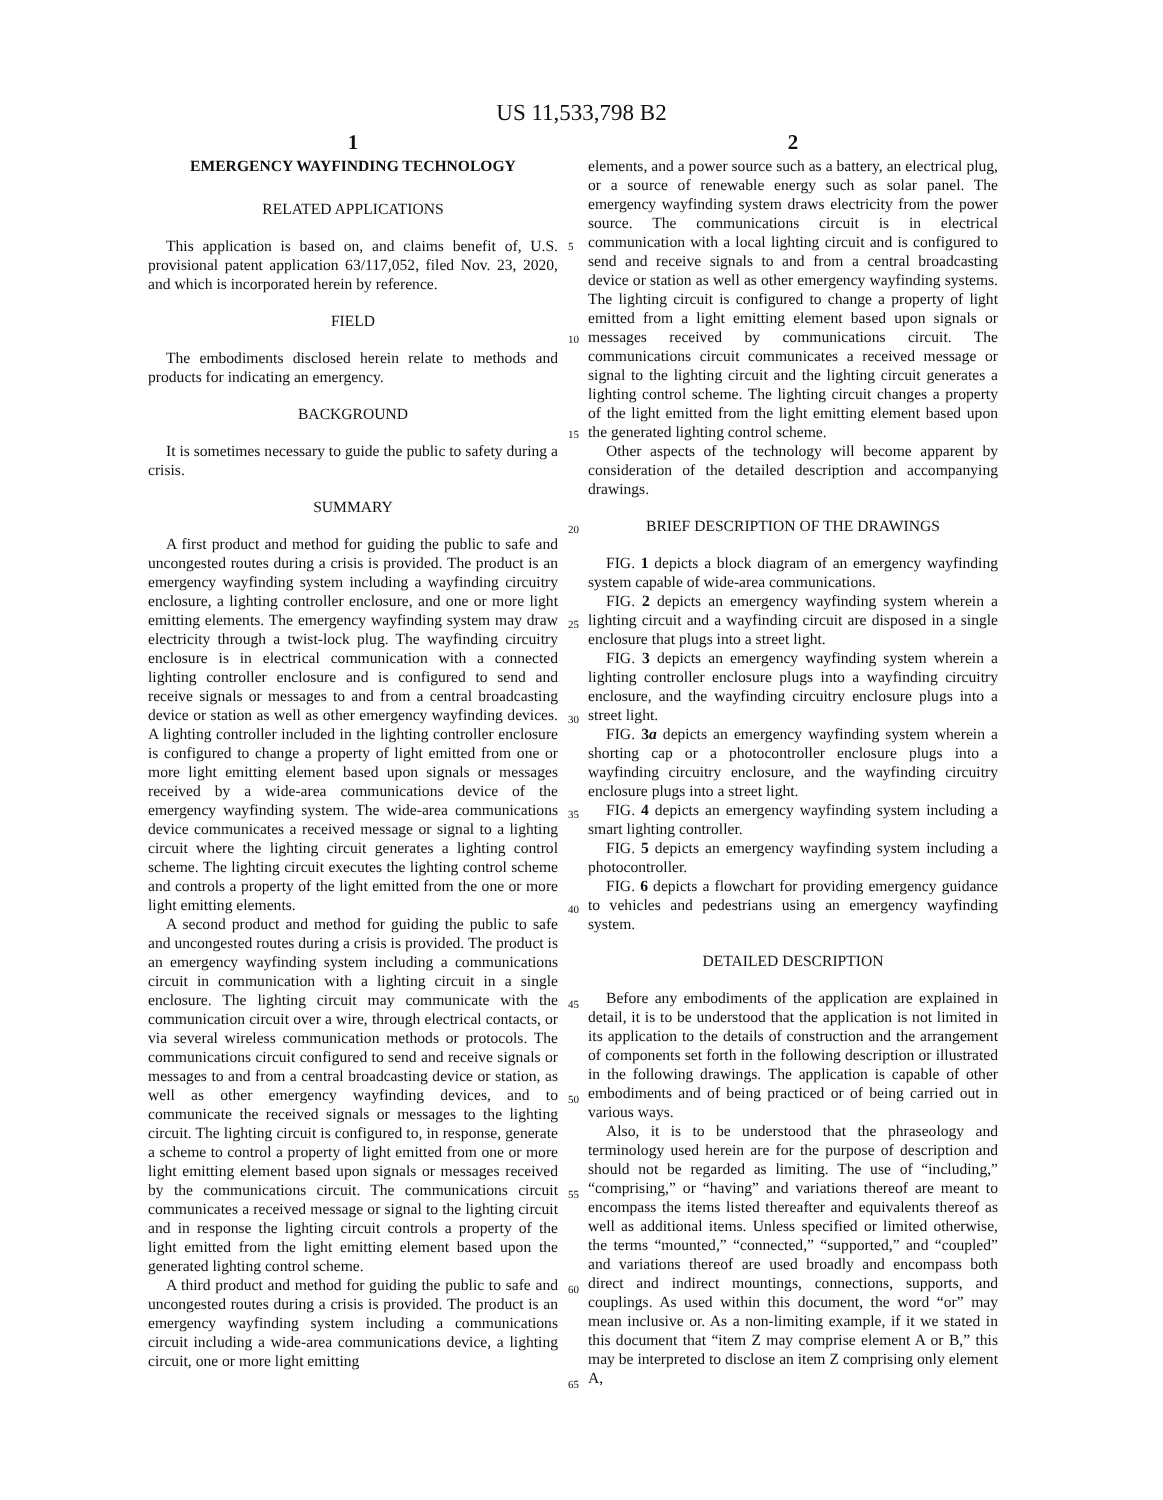US 11,533,798 B2
1
EMERGENCY WAYFINDING TECHNOLOGY
RELATED APPLICATIONS
This application is based on, and claims benefit of, U.S. provisional patent application 63/117,052, filed Nov. 23, 2020, and which is incorporated herein by reference.
FIELD
The embodiments disclosed herein relate to methods and products for indicating an emergency.
BACKGROUND
It is sometimes necessary to guide the public to safety during a crisis.
SUMMARY
A first product and method for guiding the public to safe and uncongested routes during a crisis is provided. The product is an emergency wayfinding system including a wayfinding circuitry enclosure, a lighting controller enclosure, and one or more light emitting elements. The emergency wayfinding system may draw electricity through a twist-lock plug. The wayfinding circuitry enclosure is in electrical communication with a connected lighting controller enclosure and is configured to send and receive signals or messages to and from a central broadcasting device or station as well as other emergency wayfinding devices. A lighting controller included in the lighting controller enclosure is configured to change a property of light emitted from one or more light emitting element based upon signals or messages received by a wide-area communications device of the emergency wayfinding system. The wide-area communications device communicates a received message or signal to a lighting circuit where the lighting circuit generates a lighting control scheme. The lighting circuit executes the lighting control scheme and controls a property of the light emitted from the one or more light emitting elements.
A second product and method for guiding the public to safe and uncongested routes during a crisis is provided. The product is an emergency wayfinding system including a communications circuit in communication with a lighting circuit in a single enclosure. The lighting circuit may communicate with the communication circuit over a wire, through electrical contacts, or via several wireless communication methods or protocols. The communications circuit configured to send and receive signals or messages to and from a central broadcasting device or station, as well as other emergency wayfinding devices, and to communicate the received signals or messages to the lighting circuit. The lighting circuit is configured to, in response, generate a scheme to control a property of light emitted from one or more light emitting element based upon signals or messages received by the communications circuit. The communications circuit communicates a received message or signal to the lighting circuit and in response the lighting circuit controls a property of the light emitted from the light emitting element based upon the generated lighting control scheme.
A third product and method for guiding the public to safe and uncongested routes during a crisis is provided. The product is an emergency wayfinding system including a communications circuit including a wide-area communications device, a lighting circuit, one or more light emitting
2
elements, and a power source such as a battery, an electrical plug, or a source of renewable energy such as solar panel. The emergency wayfinding system draws electricity from the power source. The communications circuit is in electrical communication with a local lighting circuit and is configured to send and receive signals to and from a central broadcasting device or station as well as other emergency wayfinding systems. The lighting circuit is configured to change a property of light emitted from a light emitting element based upon signals or messages received by communications circuit. The communications circuit communicates a received message or signal to the lighting circuit and the lighting circuit generates a lighting control scheme. The lighting circuit changes a property of the light emitted from the light emitting element based upon the generated lighting control scheme.
Other aspects of the technology will become apparent by consideration of the detailed description and accompanying drawings.
BRIEF DESCRIPTION OF THE DRAWINGS
FIG. 1 depicts a block diagram of an emergency wayfinding system capable of wide-area communications.
FIG. 2 depicts an emergency wayfinding system wherein a lighting circuit and a wayfinding circuit are disposed in a single enclosure that plugs into a street light.
FIG. 3 depicts an emergency wayfinding system wherein a lighting controller enclosure plugs into a wayfinding circuitry enclosure, and the wayfinding circuitry enclosure plugs into a street light.
FIG. 3a depicts an emergency wayfinding system wherein a shorting cap or a photocontroller enclosure plugs into a wayfinding circuitry enclosure, and the wayfinding circuitry enclosure plugs into a street light.
FIG. 4 depicts an emergency wayfinding system including a smart lighting controller.
FIG. 5 depicts an emergency wayfinding system including a photocontroller.
FIG. 6 depicts a flowchart for providing emergency guidance to vehicles and pedestrians using an emergency wayfinding system.
DETAILED DESCRIPTION
Before any embodiments of the application are explained in detail, it is to be understood that the application is not limited in its application to the details of construction and the arrangement of components set forth in the following description or illustrated in the following drawings. The application is capable of other embodiments and of being practiced or of being carried out in various ways.
Also, it is to be understood that the phraseology and terminology used herein are for the purpose of description and should not be regarded as limiting. The use of “including,” “comprising,” or “having” and variations thereof are meant to encompass the items listed thereafter and equivalents thereof as well as additional items. Unless specified or limited otherwise, the terms “mounted,” “connected,” “supported,” and “coupled” and variations thereof are used broadly and encompass both direct and indirect mountings, connections, supports, and couplings. As used within this document, the word “or” may mean inclusive or. As a non-limiting example, if it we stated in this document that “item Z may comprise element A or B,” this may be interpreted to disclose an item Z comprising only element A,
5
10
15
20
25
30
35
40
45
50
55
60
65